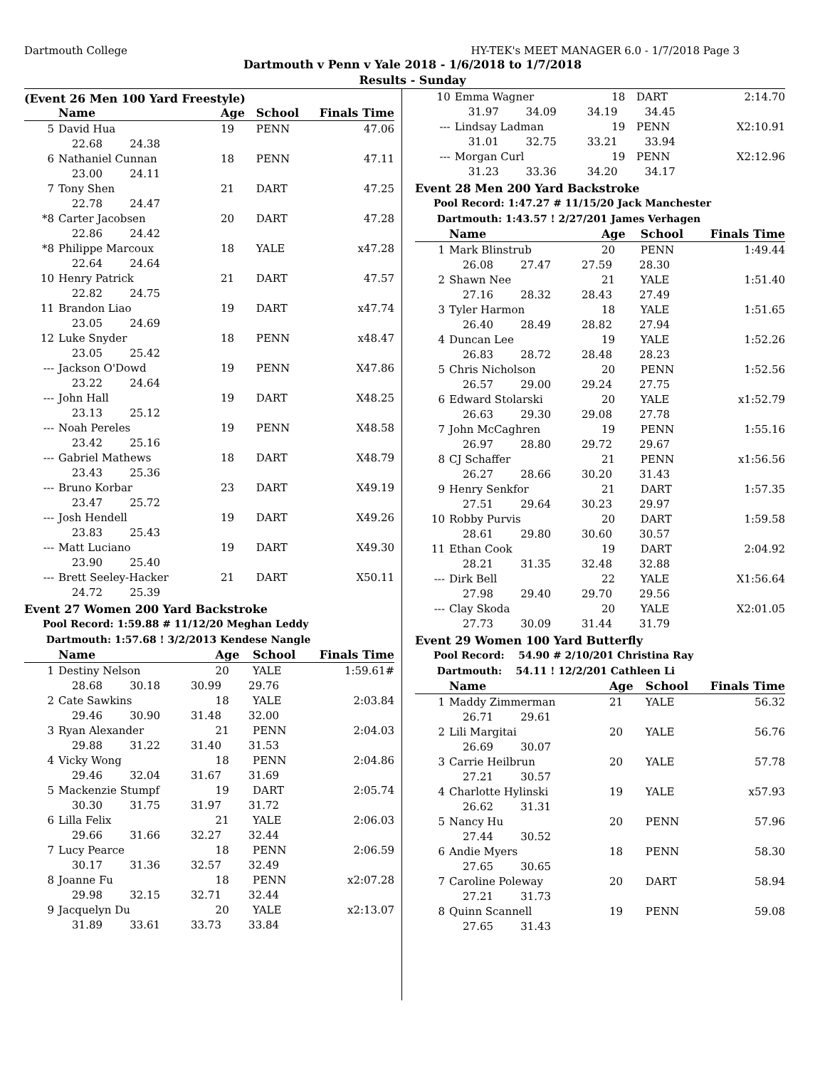Dartmouth College HY-TEK's MEET MANAGER 6.0 - 1/7/2018 Page 3
Dartmouth v Penn v Yale 2018 - 1/6/2018 to 1/7/2018
Results - Sunday
(Event 26 Men 100 Yard Freestyle)
| | Name | Age | School | Finals Time |
| --- | --- | --- | --- | --- |
| 5 | David Hua | 19 | PENN | 47.06 |
| | 22.68 24.38 | | | |
| 6 | Nathaniel Cunnan | 18 | PENN | 47.11 |
| | 23.00 24.11 | | | |
| 7 | Tony Shen | 21 | DART | 47.25 |
| | 22.78 24.47 | | | |
| *8 | Carter Jacobsen | 20 | DART | 47.28 |
| | 22.86 24.42 | | | |
| *8 | Philippe Marcoux | 18 | YALE | x47.28 |
| | 22.64 24.64 | | | |
| 10 | Henry Patrick | 21 | DART | 47.57 |
| | 22.82 24.75 | | | |
| 11 | Brandon Liao | 19 | DART | x47.74 |
| | 23.05 24.69 | | | |
| 12 | Luke Snyder | 18 | PENN | x48.47 |
| | 23.05 25.42 | | | |
| --- | Jackson O'Dowd | 19 | PENN | X47.86 |
| | 23.22 24.64 | | | |
| --- | John Hall | 19 | DART | X48.25 |
| | 23.13 25.12 | | | |
| --- | Noah Pereles | 19 | PENN | X48.58 |
| | 23.42 25.16 | | | |
| --- | Gabriel Mathews | 18 | DART | X48.79 |
| | 23.43 25.36 | | | |
| --- | Bruno Korbar | 23 | DART | X49.19 |
| | 23.47 25.72 | | | |
| --- | Josh Hendell | 19 | DART | X49.26 |
| | 23.83 25.43 | | | |
| --- | Matt Luciano | 19 | DART | X49.30 |
| | 23.90 25.40 | | | |
| --- | Brett Seeley-Hacker | 21 | DART | X50.11 |
| | 24.72 25.39 | | | |
Event 27 Women 200 Yard Backstroke
Pool Record: 1:59.88 # 11/12/20 Meghan Leddy
Dartmouth: 1:57.68 ! 3/2/2013 Kendese Nangle
| | Name | Age | School | Finals Time |
| --- | --- | --- | --- | --- |
| 1 | Destiny Nelson | 20 | YALE | 1:59.61# |
| | 28.68 30.18 30.99 29.76 | | | |
| 2 | Cate Sawkins | 18 | YALE | 2:03.84 |
| | 29.46 30.90 31.48 32.00 | | | |
| 3 | Ryan Alexander | 21 | PENN | 2:04.03 |
| | 29.88 31.22 31.40 31.53 | | | |
| 4 | Vicky Wong | 18 | PENN | 2:04.86 |
| | 29.46 32.04 31.67 31.69 | | | |
| 5 | Mackenzie Stumpf | 19 | DART | 2:05.74 |
| | 30.30 31.75 31.97 31.72 | | | |
| 6 | Lilla Felix | 21 | YALE | 2:06.03 |
| | 29.66 31.66 32.27 32.44 | | | |
| 7 | Lucy Pearce | 18 | PENN | 2:06.59 |
| | 30.17 31.36 32.57 32.49 | | | |
| 8 | Joanne Fu | 18 | PENN | x2:07.28 |
| | 29.98 32.15 32.71 32.44 | | | |
| 9 | Jacquelyn Du | 20 | YALE | x2:13.07 |
| | 31.89 33.61 33.73 33.84 | | | |
| 10 | Emma Wagner | 18 | DART | 2:14.70 |
| | 31.97 34.09 34.19 34.45 | | | |
| --- | Lindsay Ladman | 19 | PENN | X2:10.91 |
| | 31.01 32.75 33.21 33.94 | | | |
| --- | Morgan Curl | 19 | PENN | X2:12.96 |
| | 31.23 33.36 34.20 34.17 | | | |
Event 28 Men 200 Yard Backstroke
Pool Record: 1:47.27 # 11/15/20 Jack Manchester
Dartmouth: 1:43.57 ! 2/27/201 James Verhagen
| | Name | Age | School | Finals Time |
| --- | --- | --- | --- | --- |
| 1 | Mark Blinstrub | 20 | PENN | 1:49.44 |
| | 26.08 27.47 27.59 28.30 | | | |
| 2 | Shawn Nee | 21 | YALE | 1:51.40 |
| | 27.16 28.32 28.43 27.49 | | | |
| 3 | Tyler Harmon | 18 | YALE | 1:51.65 |
| | 26.40 28.49 28.82 27.94 | | | |
| 4 | Duncan Lee | 19 | YALE | 1:52.26 |
| | 26.83 28.72 28.48 28.23 | | | |
| 5 | Chris Nicholson | 20 | PENN | 1:52.56 |
| | 26.57 29.00 29.24 27.75 | | | |
| 6 | Edward Stolarski | 20 | YALE | x1:52.79 |
| | 26.63 29.30 29.08 27.78 | | | |
| 7 | John McCaghren | 19 | PENN | 1:55.16 |
| | 26.97 28.80 29.72 29.67 | | | |
| 8 | CJ Schaffer | 21 | PENN | x1:56.56 |
| | 26.27 28.66 30.20 31.43 | | | |
| 9 | Henry Senkfor | 21 | DART | 1:57.35 |
| | 27.51 29.64 30.23 29.97 | | | |
| 10 | Robby Purvis | 20 | DART | 1:59.58 |
| | 28.61 29.80 30.60 30.57 | | | |
| 11 | Ethan Cook | 19 | DART | 2:04.92 |
| | 28.21 31.35 32.48 32.88 | | | |
| --- | Dirk Bell | 22 | YALE | X1:56.64 |
| | 27.98 29.40 29.70 29.56 | | | |
| --- | Clay Skoda | 20 | YALE | X2:01.05 |
| | 27.73 30.09 31.44 31.79 | | | |
Event 29 Women 100 Yard Butterfly
Pool Record: 54.90 # 2/10/201 Christina Ray
Dartmouth: 54.11 ! 12/2/201 Cathleen Li
| | Name | Age | School | Finals Time |
| --- | --- | --- | --- | --- |
| 1 | Maddy Zimmerman | 21 | YALE | 56.32 |
| | 26.71 29.61 | | | |
| 2 | Lili Margitai | 20 | YALE | 56.76 |
| | 26.69 30.07 | | | |
| 3 | Carrie Heilbrun | 20 | YALE | 57.78 |
| | 27.21 30.57 | | | |
| 4 | Charlotte Hylinski | 19 | YALE | x57.93 |
| | 26.62 31.31 | | | |
| 5 | Nancy Hu | 20 | PENN | 57.96 |
| | 27.44 30.52 | | | |
| 6 | Andie Myers | 18 | PENN | 58.30 |
| | 27.65 30.65 | | | |
| 7 | Caroline Poleway | 20 | DART | 58.94 |
| | 27.21 31.73 | | | |
| 8 | Quinn Scannell | 19 | PENN | 59.08 |
| | 27.65 31.43 | | | |